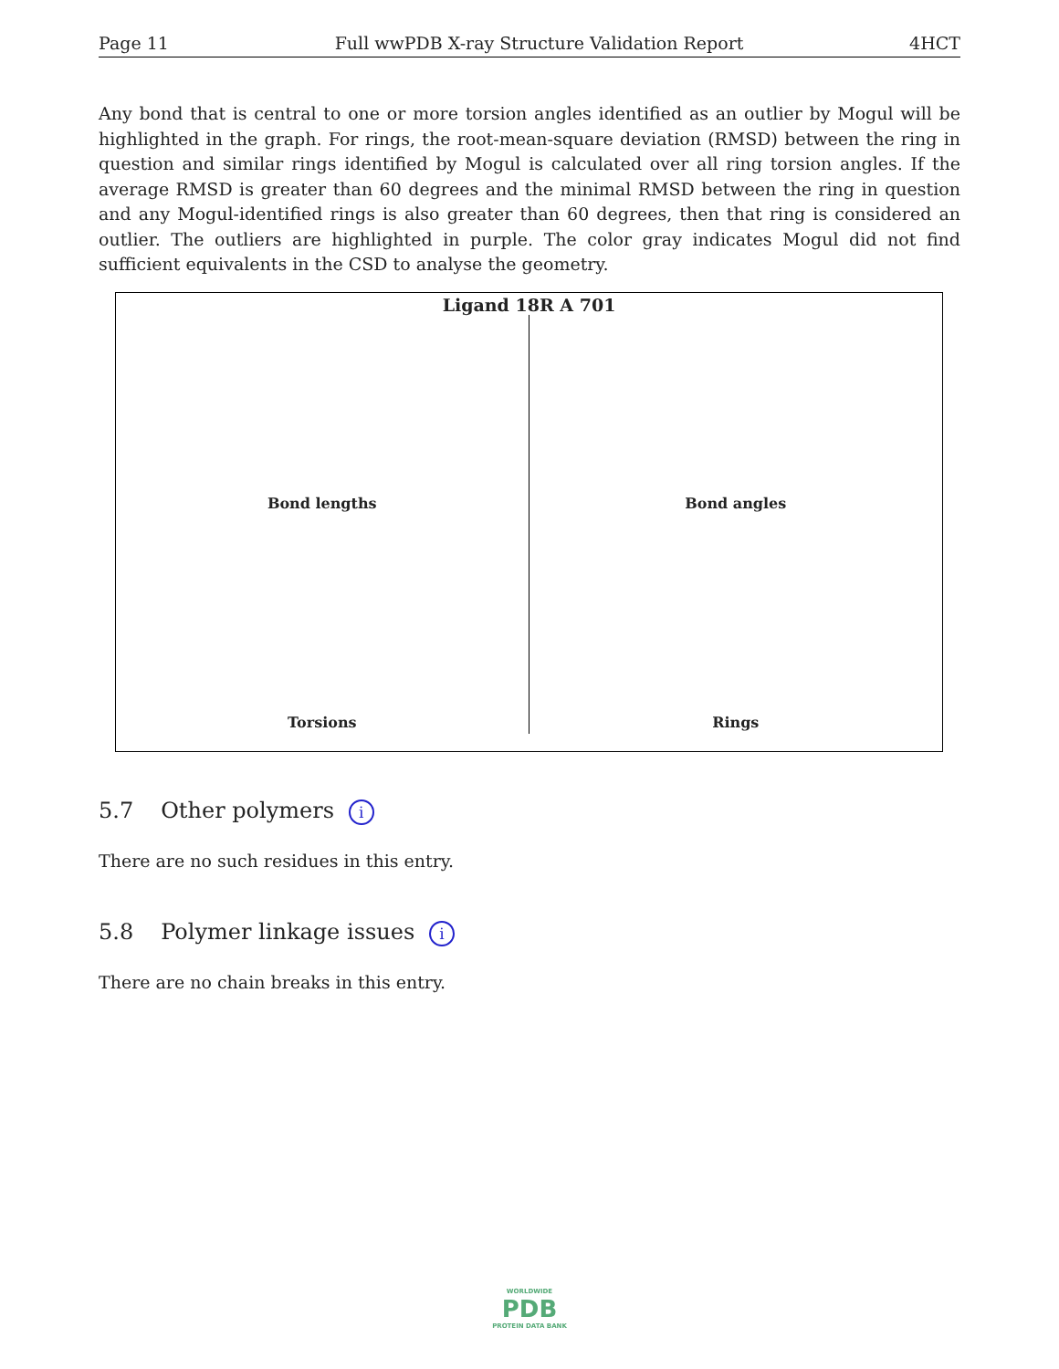Page 11 Full wwPDB X-ray Structure Validation Report 4HCT
Any bond that is central to one or more torsion angles identified as an outlier by Mogul will be highlighted in the graph. For rings, the root-mean-square deviation (RMSD) between the ring in question and similar rings identified by Mogul is calculated over all ring torsion angles. If the average RMSD is greater than 60 degrees and the minimal RMSD between the ring in question and any Mogul-identified rings is also greater than 60 degrees, then that ring is considered an outlier. The outliers are highlighted in purple. The color gray indicates Mogul did not find sufficient equivalents in the CSD to analyse the geometry.
Ligand 18R A 701
Bond lengths
Bond angles
Torsions
Rings
5.7 Other polymers i
There are no such residues in this entry.
5.8 Polymer linkage issues i
There are no chain breaks in this entry.
WORLDWIDE
PDB
PROTEIN DATA BANK